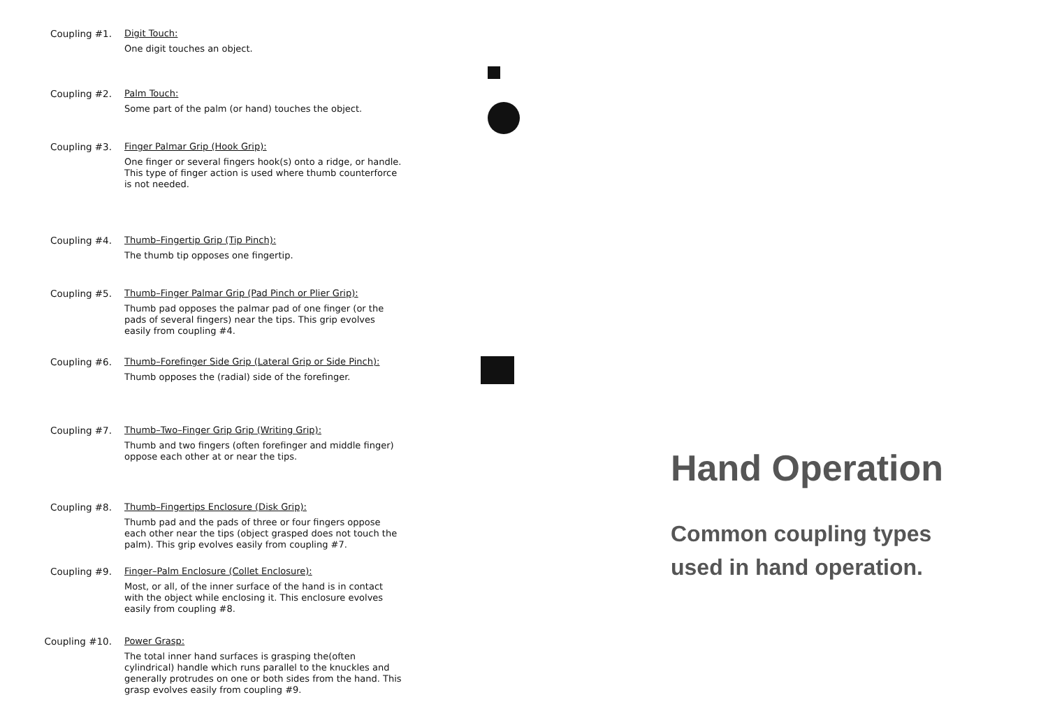Coupling #1.
Digit Touch:
One digit touches an object.
Coupling #2.
Palm Touch:
Some part of the palm (or hand) touches the object.
Coupling #3.
Finger Palmar Grip (Hook Grip):
One finger or several fingers hook(s) onto a ridge, or handle. This type of finger action is used where thumb counterforce is not needed.
Coupling #4.
Thumb–Fingertip Grip (Tip Pinch):
The thumb tip opposes one fingertip.
Coupling #5.
Thumb–Finger Palmar Grip (Pad Pinch or Plier Grip):
Thumb pad opposes the palmar pad of one finger (or the pads of several fingers) near the tips. This grip evolves easily from coupling #4.
Coupling #6.
Thumb–Forefinger Side Grip (Lateral Grip or Side Pinch):
Thumb opposes the (radial) side of the forefinger.
Coupling #7.
Thumb–Two–Finger Grip Grip (Writing Grip):
Thumb and two fingers (often forefinger and middle finger) oppose each other at or near the tips.
Coupling #8.
Thumb–Fingertips Enclosure (Disk Grip):
Thumb pad and the pads of three or four fingers oppose each other near the tips (object grasped does not touch the palm). This grip evolves easily from coupling #7.
Coupling #9.
Finger–Palm Enclosure (Collet Enclosure):
Most, or all, of the inner surface of the hand is in contact with the object while enclosing it. This enclosure evolves easily from coupling #8.
Coupling #10.
Power Grasp:
The total inner hand surfaces is grasping the(often cylindrical) handle which runs parallel to the knuckles and generally protrudes on one or both sides from the hand. This grasp evolves easily from coupling #9.
Hand Operation
Common coupling types
used in hand operation.